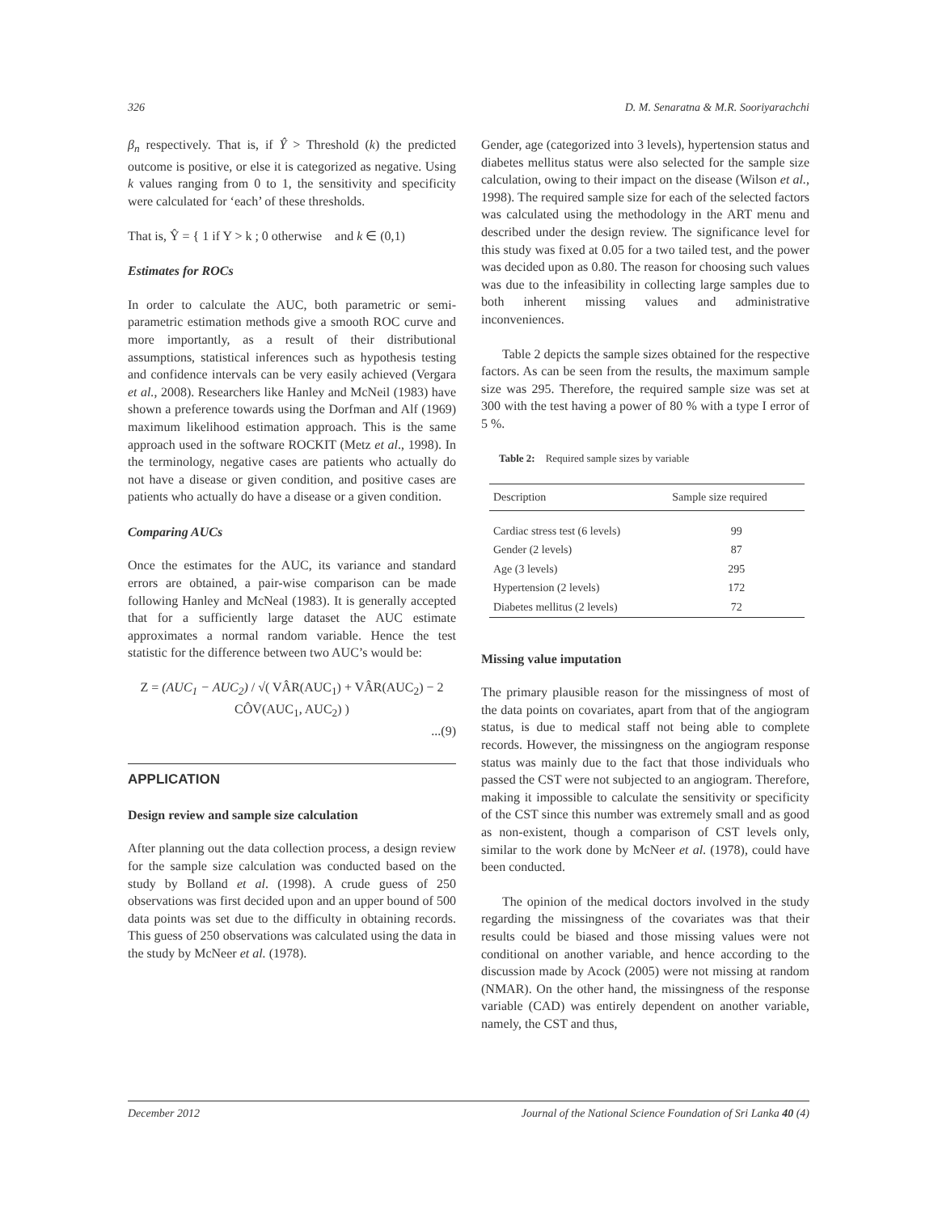326 D. M. Senaratna & M.R. Sooriyarachchi
β<sub>n</sub> respectively. That is, if Ŷ > Threshold (k) the predicted outcome is positive, or else it is categorized as negative. Using k values ranging from 0 to 1, the sensitivity and specificity were calculated for ‘each’ of these thresholds.
That is, Ŷ = { 1 if Y > k ; 0 otherwise and k ∈ (0,1)
Estimates for ROCs
In order to calculate the AUC, both parametric or semi-parametric estimation methods give a smooth ROC curve and more importantly, as a result of their distributional assumptions, statistical inferences such as hypothesis testing and confidence intervals can be very easily achieved (Vergara et al., 2008). Researchers like Hanley and McNeil (1983) have shown a preference towards using the Dorfman and Alf (1969) maximum likelihood estimation approach. This is the same approach used in the software ROCKIT (Metz et al., 1998). In the terminology, negative cases are patients who actually do not have a disease or given condition, and positive cases are patients who actually do have a disease or a given condition.
Comparing AUCs
Once the estimates for the AUC, its variance and standard errors are obtained, a pair-wise comparison can be made following Hanley and McNeal (1983). It is generally accepted that for a sufficiently large dataset the AUC estimate approximates a normal random variable. Hence the test statistic for the difference between two AUC’s would be:
Z = (AUC<sub>1</sub> − AUC<sub>2</sub>) / √( VÂR(AUC<sub>1</sub>) + VÂR(AUC<sub>2</sub>) − 2 CÔV(AUC<sub>1</sub>, AUC<sub>2</sub>) )
...(9)
APPLICATION
Design review and sample size calculation
After planning out the data collection process, a design review for the sample size calculation was conducted based on the study by Bolland et al. (1998). A crude guess of 250 observations was first decided upon and an upper bound of 500 data points was set due to the difficulty in obtaining records. This guess of 250 observations was calculated using the data in the study by McNeer et al. (1978).
Gender, age (categorized into 3 levels), hypertension status and diabetes mellitus status were also selected for the sample size calculation, owing to their impact on the disease (Wilson et al., 1998). The required sample size for each of the selected factors was calculated using the methodology in the ART menu and described under the design review. The significance level for this study was fixed at 0.05 for a two tailed test, and the power was decided upon as 0.80. The reason for choosing such values was due to the infeasibility in collecting large samples due to both inherent missing values and administrative inconveniences.
Table 2 depicts the sample sizes obtained for the respective factors. As can be seen from the results, the maximum sample size was 295. Therefore, the required sample size was set at 300 with the test having a power of 80 % with a type I error of 5 %.
Table 2: Required sample sizes by variable
| Description | Sample size required |
| --- | --- |
| Cardiac stress test (6 levels) | 99 |
| Gender (2 levels) | 87 |
| Age (3 levels) | 295 |
| Hypertension (2 levels) | 172 |
| Diabetes mellitus (2 levels) | 72 |
Missing value imputation
The primary plausible reason for the missingness of most of the data points on covariates, apart from that of the angiogram status, is due to medical staff not being able to complete records. However, the missingness on the angiogram response status was mainly due to the fact that those individuals who passed the CST were not subjected to an angiogram. Therefore, making it impossible to calculate the sensitivity or specificity of the CST since this number was extremely small and as good as non-existent, though a comparison of CST levels only, similar to the work done by McNeer et al. (1978), could have been conducted.
The opinion of the medical doctors involved in the study regarding the missingness of the covariates was that their results could be biased and those missing values were not conditional on another variable, and hence according to the discussion made by Acock (2005) were not missing at random (NMAR). On the other hand, the missingness of the response variable (CAD) was entirely dependent on another variable, namely, the CST and thus,
December 2012 Journal of the National Science Foundation of Sri Lanka 40 (4)